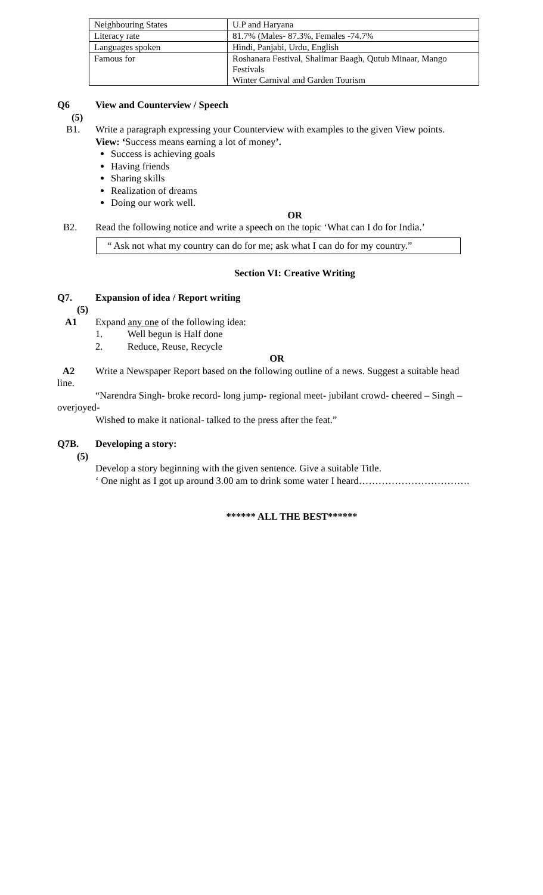| Neighbouring States | U.P and Haryana |
| Literacy rate | 81.7% (Males- 87.3%, Females -74.7% |
| Languages spoken | Hindi, Panjabi, Urdu, English |
| Famous for | Roshanara Festival, Shalimar Baagh, Qutub Minaar, Mango Festivals Winter Carnival and Garden Tourism |
Q6 View and Counterview / Speech
(5)
B1. Write a paragraph expressing your Counterview with examples to the given View points.
View: ‘Success means earning a lot of money’.
Success is achieving goals
Having friends
Sharing skills
Realization of dreams
Doing our work well.
OR
B2. Read the following notice and write a speech on the topic ‘What can I do for India.’
“ Ask not what my country can do for me; ask what I can do for my country.”
Section VI: Creative Writing
Q7. Expansion of idea / Report writing
(5)
A1 Expand any one of the following idea:
1. Well begun is Half done
2. Reduce, Reuse, Recycle
OR
A2 Write a Newspaper Report based on the following outline of a news. Suggest a suitable head line.
“Narendra Singh- broke record- long jump- regional meet- jubilant crowd- cheered – Singh – overjoyed-
Wished to make it national- talked to the press after the feat.”
Q7B. Developing a story:
(5)
Develop a story beginning with the given sentence. Give a suitable Title.
‘ One night as I got up around 3.00 am to drink some water I heard…………………………….
****** ALL THE BEST******